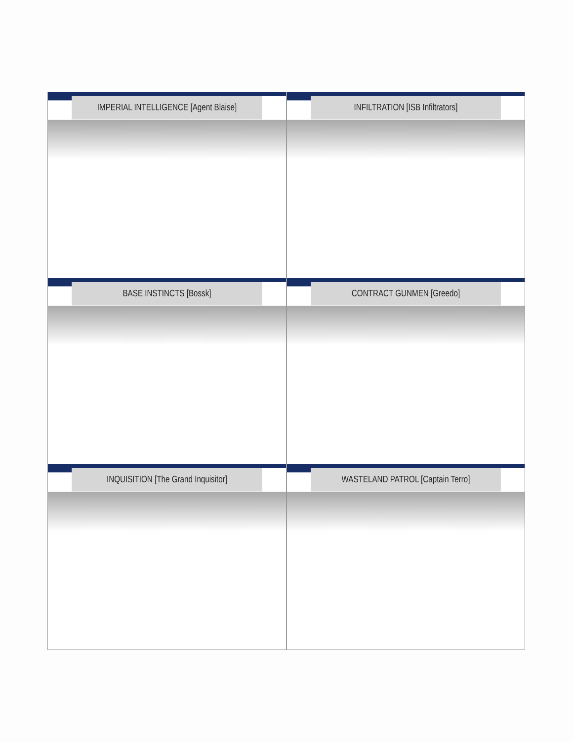IMPERIAL INTELLIGENCE [Agent Blaise]
INFILTRATION [ISB Infiltrators]
BASE INSTINCTS [Bossk]
CONTRACT GUNMEN [Greedo]
INQUISITION [The Grand Inquisitor]
WASTELAND PATROL [Captain Terro]